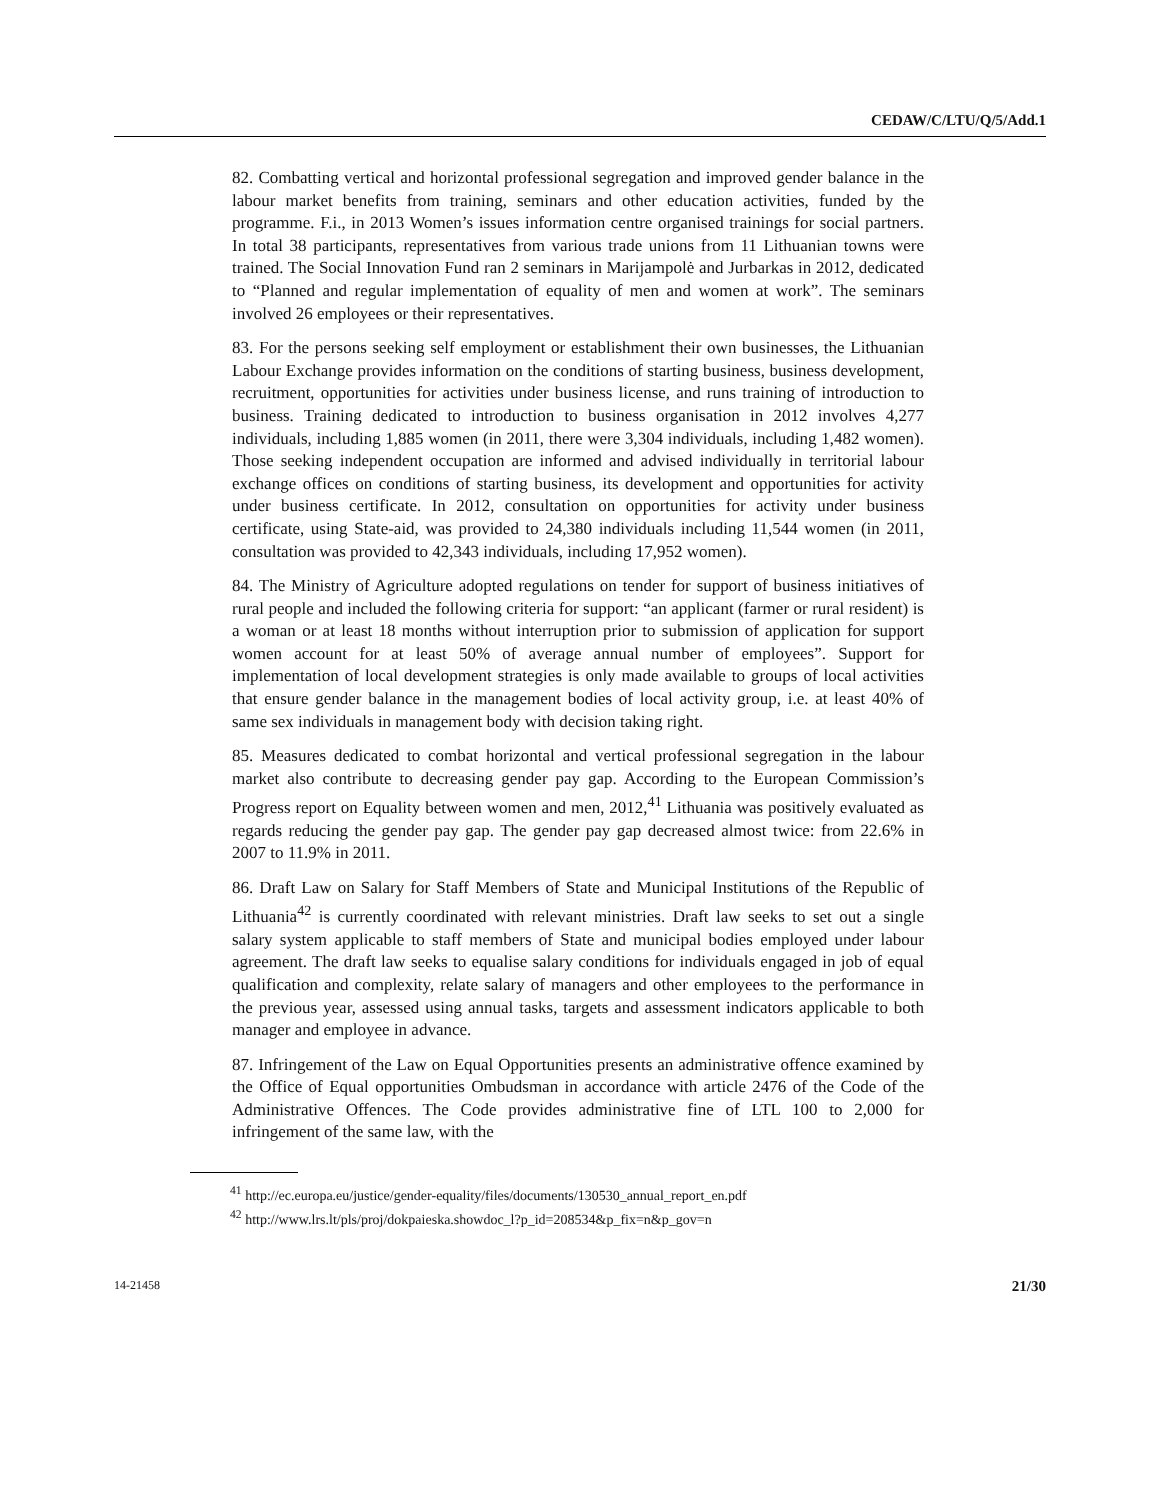CEDAW/C/LTU/Q/5/Add.1
82. Combatting vertical and horizontal professional segregation and improved gender balance in the labour market benefits from training, seminars and other education activities, funded by the programme. F.i., in 2013 Women’s issues information centre organised trainings for social partners. In total 38 participants, representatives from various trade unions from 11 Lithuanian towns were trained. The Social Innovation Fund ran 2 seminars in Marijampolė and Jurbarkas in 2012, dedicated to “Planned and regular implementation of equality of men and women at work”. The seminars involved 26 employees or their representatives.
83. For the persons seeking self employment or establishment their own businesses, the Lithuanian Labour Exchange provides information on the conditions of starting business, business development, recruitment, opportunities for activities under business license, and runs training of introduction to business. Training dedicated to introduction to business organisation in 2012 involves 4,277 individuals, including 1,885 women (in 2011, there were 3,304 individuals, including 1,482 women). Those seeking independent occupation are informed and advised individually in territorial labour exchange offices on conditions of starting business, its development and opportunities for activity under business certificate. In 2012, consultation on opportunities for activity under business certificate, using State-aid, was provided to 24,380 individuals including 11,544 women (in 2011, consultation was provided to 42,343 individuals, including 17,952 women).
84. The Ministry of Agriculture adopted regulations on tender for support of business initiatives of rural people and included the following criteria for support: “an applicant (farmer or rural resident) is a woman or at least 18 months without interruption prior to submission of application for support women account for at least 50% of average annual number of employees”. Support for implementation of local development strategies is only made available to groups of local activities that ensure gender balance in the management bodies of local activity group, i.e. at least 40% of same sex individuals in management body with decision taking right.
85. Measures dedicated to combat horizontal and vertical professional segregation in the labour market also contribute to decreasing gender pay gap. According to the European Commission’s Progress report on Equality between women and men, 2012,<sup>41</sup> Lithuania was positively evaluated as regards reducing the gender pay gap. The gender pay gap decreased almost twice: from 22.6% in 2007 to 11.9% in 2011.
86. Draft Law on Salary for Staff Members of State and Municipal Institutions of the Republic of Lithuania<sup>42</sup> is currently coordinated with relevant ministries. Draft law seeks to set out a single salary system applicable to staff members of State and municipal bodies employed under labour agreement. The draft law seeks to equalise salary conditions for individuals engaged in job of equal qualification and complexity, relate salary of managers and other employees to the performance in the previous year, assessed using annual tasks, targets and assessment indicators applicable to both manager and employee in advance.
87. Infringement of the Law on Equal Opportunities presents an administrative offence examined by the Office of Equal opportunities Ombudsman in accordance with article 2476 of the Code of the Administrative Offences. The Code provides administrative fine of LTL 100 to 2,000 for infringement of the same law, with the
<sup>41</sup> http://ec.europa.eu/justice/gender-equality/files/documents/130530_annual_report_en.pdf
<sup>42</sup> http://www.lrs.lt/pls/proj/dokpaieska.showdoc_l?p_id=208534&p_fix=n&p_gov=n
14-21458 21/30